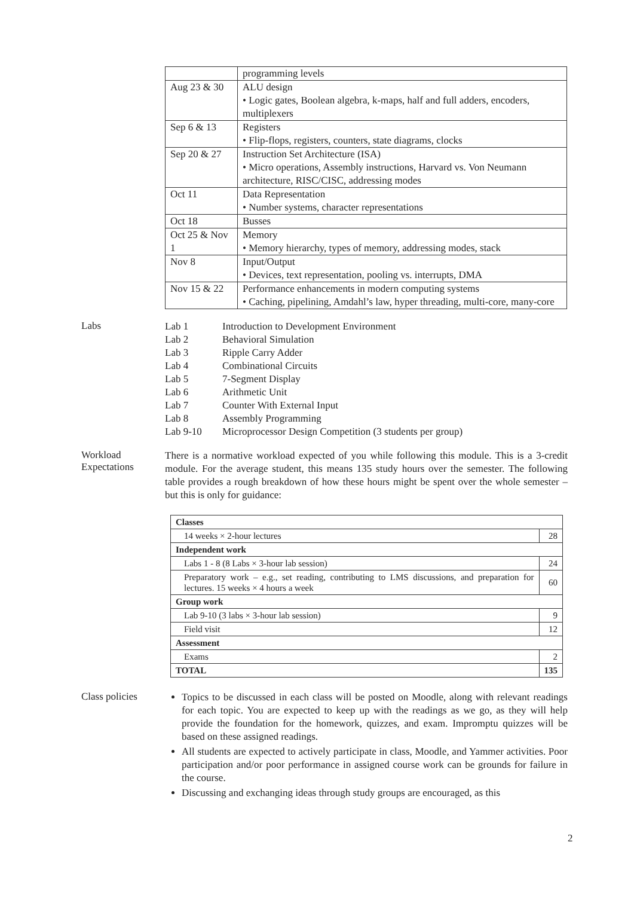| | programming levels |
| Aug 23 & 30 | ALU design • Logic gates, Boolean algebra, k-maps, half and full adders, encoders, multiplexers |
| Sep 6 & 13 | Registers • Flip-flops, registers, counters, state diagrams, clocks |
| Sep 20 & 27 | Instruction Set Architecture (ISA) • Micro operations, Assembly instructions, Harvard vs. Von Neumann architecture, RISC/CISC, addressing modes |
| Oct 11 | Data Representation • Number systems, character representations |
| Oct 18 | Busses |
| Oct 25 & Nov 1 | Memory • Memory hierarchy, types of memory, addressing modes, stack |
| Nov 8 | Input/Output • Devices, text representation, pooling vs. interrupts, DMA |
| Nov 15 & 22 | Performance enhancements in modern computing systems • Caching, pipelining, Amdahl’s law, hyper threading, multi-core, many-core |
Labs
| Lab 1 | Introduction to Development Environment |
| Lab 2 | Behavioral Simulation |
| Lab 3 | Ripple Carry Adder |
| Lab 4 | Combinational Circuits |
| Lab 5 | 7-Segment Display |
| Lab 6 | Arithmetic Unit |
| Lab 7 | Counter With External Input |
| Lab 8 | Assembly Programming |
| Lab 9-10 | Microprocessor Design Competition (3 students per group) |
Workload
Expectations
There is a normative workload expected of you while following this module. This is a 3-credit module. For the average student, this means 135 study hours over the semester. The following table provides a rough breakdown of how these hours might be spent over the whole semester – but this is only for guidance:
| Classes | |
| 14 weeks × 2-hour lectures | 28 |
| Independent work | |
| Labs 1 - 8 (8 Labs × 3-hour lab session) | 24 |
| Preparatory work – e.g., set reading, contributing to LMS discussions, and preparation for lectures. 15 weeks × 4 hours a week | 60 |
| Group work | |
| Lab 9-10 (3 labs × 3-hour lab session) | 9 |
| Field visit | 12 |
| Assessment | |
| Exams | 2 |
| TOTAL | 135 |
Class policies
Topics to be discussed in each class will be posted on Moodle, along with relevant readings for each topic. You are expected to keep up with the readings as we go, as they will help provide the foundation for the homework, quizzes, and exam. Impromptu quizzes will be based on these assigned readings.
All students are expected to actively participate in class, Moodle, and Yammer activities. Poor participation and/or poor performance in assigned course work can be grounds for failure in the course.
Discussing and exchanging ideas through study groups are encouraged, as this
2